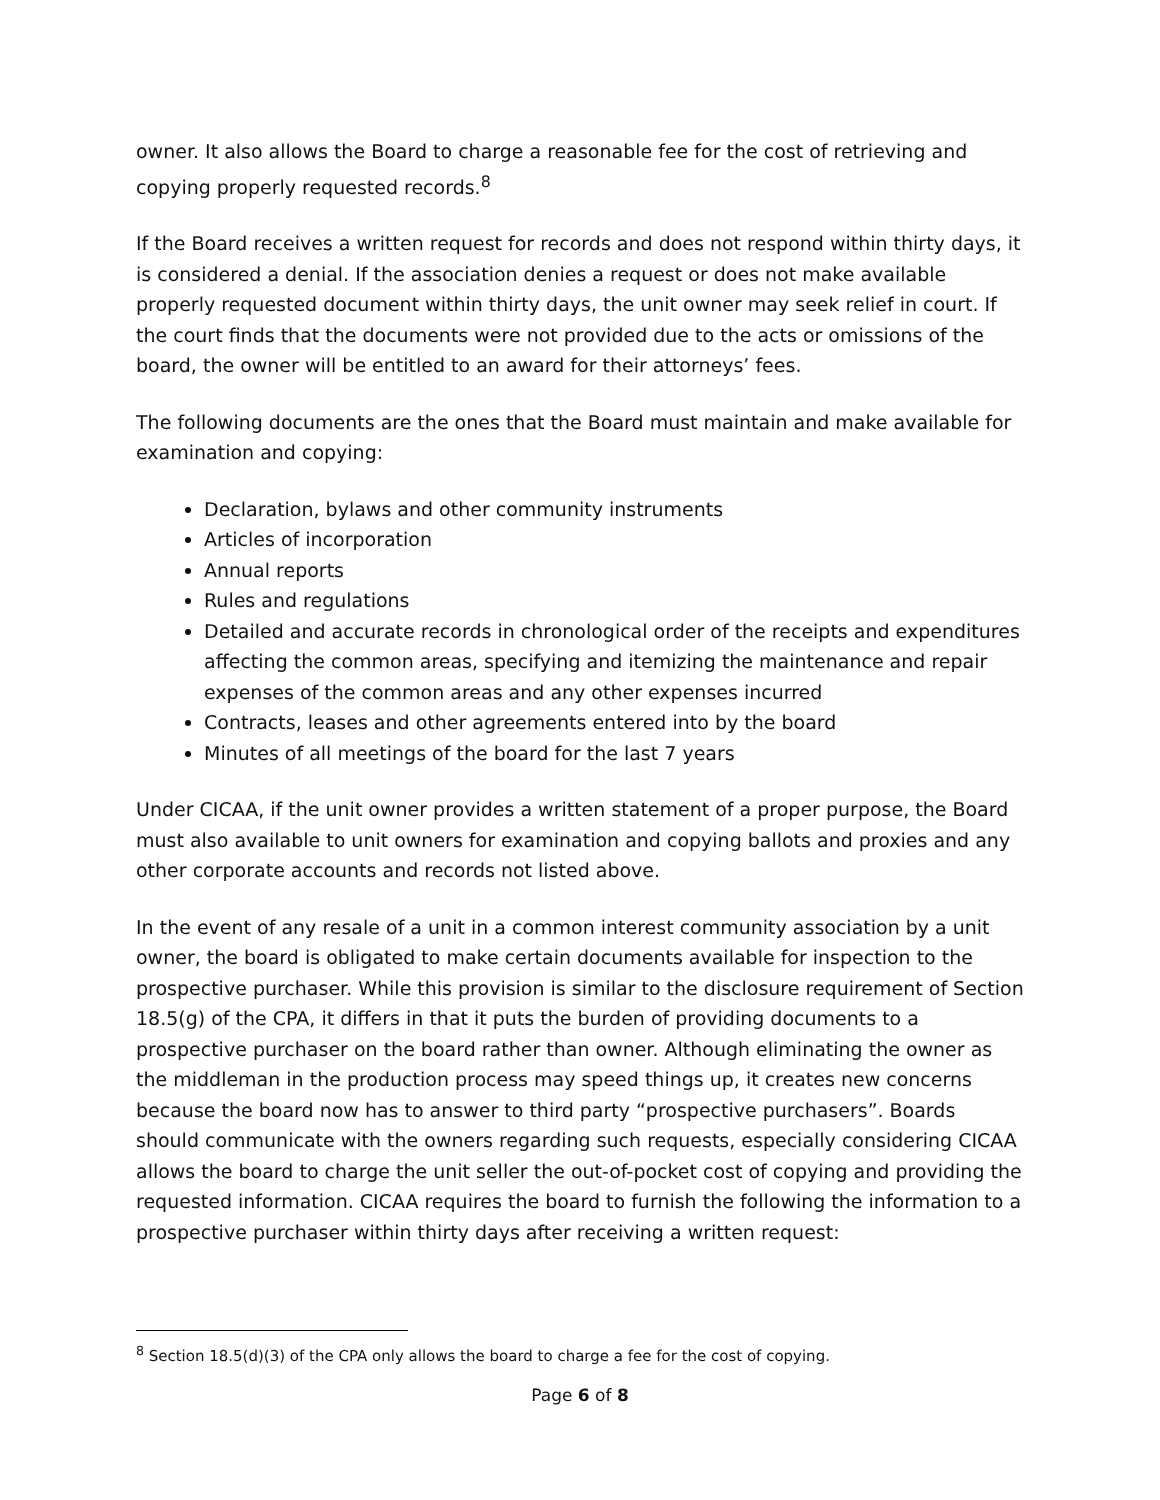owner. It also allows the Board to charge a reasonable fee for the cost of retrieving and copying properly requested records.<sup>8</sup>
If the Board receives a written request for records and does not respond within thirty days, it is considered a denial. If the association denies a request or does not make available properly requested document within thirty days, the unit owner may seek relief in court. If the court finds that the documents were not provided due to the acts or omissions of the board, the owner will be entitled to an award for their attorneys’ fees.
The following documents are the ones that the Board must maintain and make available for examination and copying:
Declaration, bylaws and other community instruments
Articles of incorporation
Annual reports
Rules and regulations
Detailed and accurate records in chronological order of the receipts and expenditures affecting the common areas, specifying and itemizing the maintenance and repair expenses of the common areas and any other expenses incurred
Contracts, leases and other agreements entered into by the board
Minutes of all meetings of the board for the last 7 years
Under CICAA, if the unit owner provides a written statement of a proper purpose, the Board must also available to unit owners for examination and copying ballots and proxies and any other corporate accounts and records not listed above.
In the event of any resale of a unit in a common interest community association by a unit owner, the board is obligated to make certain documents available for inspection to the prospective purchaser. While this provision is similar to the disclosure requirement of Section 18.5(g) of the CPA, it differs in that it puts the burden of providing documents to a prospective purchaser on the board rather than owner. Although eliminating the owner as the middleman in the production process may speed things up, it creates new concerns because the board now has to answer to third party “prospective purchasers”. Boards should communicate with the owners regarding such requests, especially considering CICAA allows the board to charge the unit seller the out-of-pocket cost of copying and providing the requested information. CICAA requires the board to furnish the following the information to a prospective purchaser within thirty days after receiving a written request:
<sup>8</sup> Section 18.5(d)(3) of the CPA only allows the board to charge a fee for the cost of copying.
Page 6 of 8